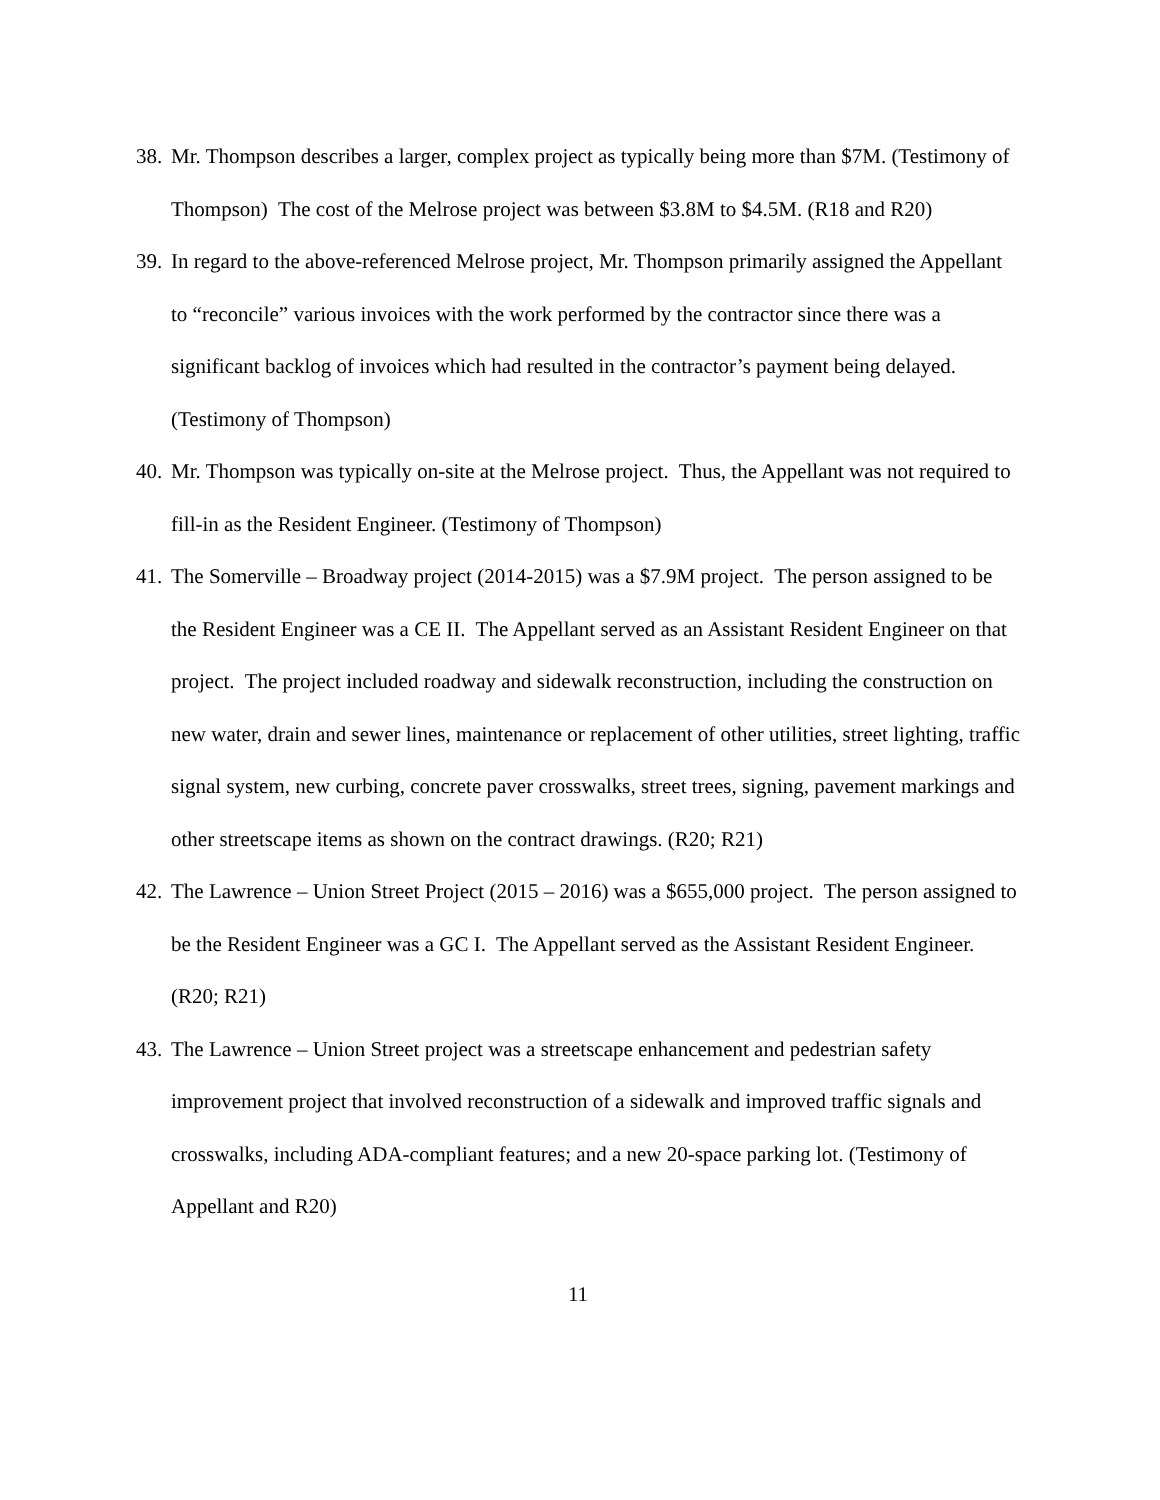38. Mr. Thompson describes a larger, complex project as typically being more than $7M. (Testimony of Thompson) The cost of the Melrose project was between $3.8M to $4.5M. (R18 and R20)
39. In regard to the above-referenced Melrose project, Mr. Thompson primarily assigned the Appellant to “reconcile” various invoices with the work performed by the contractor since there was a significant backlog of invoices which had resulted in the contractor’s payment being delayed. (Testimony of Thompson)
40. Mr. Thompson was typically on-site at the Melrose project. Thus, the Appellant was not required to fill-in as the Resident Engineer. (Testimony of Thompson)
41. The Somerville – Broadway project (2014-2015) was a $7.9M project. The person assigned to be the Resident Engineer was a CE II. The Appellant served as an Assistant Resident Engineer on that project. The project included roadway and sidewalk reconstruction, including the construction on new water, drain and sewer lines, maintenance or replacement of other utilities, street lighting, traffic signal system, new curbing, concrete paver crosswalks, street trees, signing, pavement markings and other streetscape items as shown on the contract drawings. (R20; R21)
42. The Lawrence – Union Street Project (2015 – 2016) was a $655,000 project. The person assigned to be the Resident Engineer was a GC I. The Appellant served as the Assistant Resident Engineer. (R20; R21)
43. The Lawrence – Union Street project was a streetscape enhancement and pedestrian safety improvement project that involved reconstruction of a sidewalk and improved traffic signals and crosswalks, including ADA-compliant features; and a new 20-space parking lot. (Testimony of Appellant and R20)
11